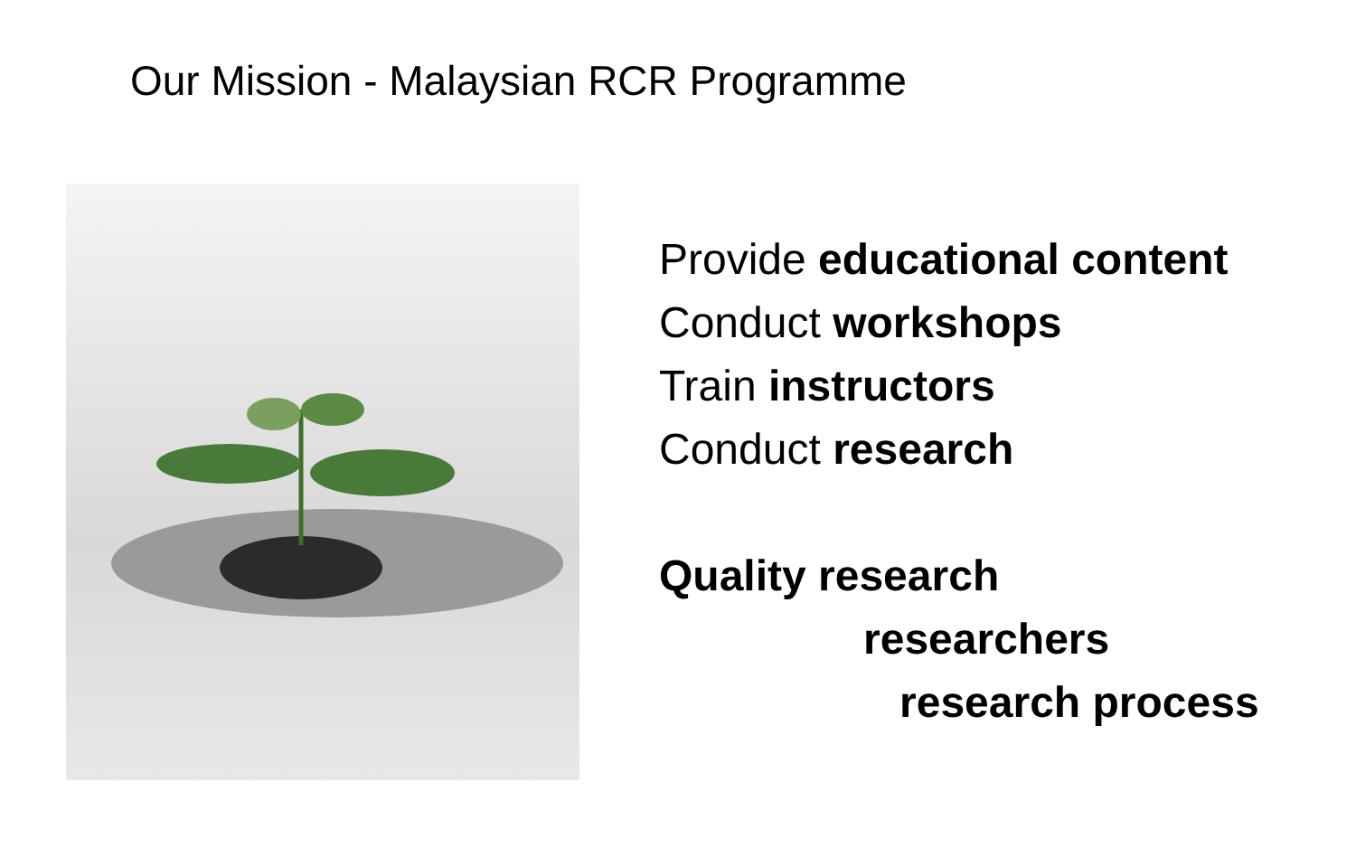Our Mission - Malaysian RCR Programme
Provide educational content
Conduct workshops
Train instructors
Conduct research
Quality research
researchers
research process